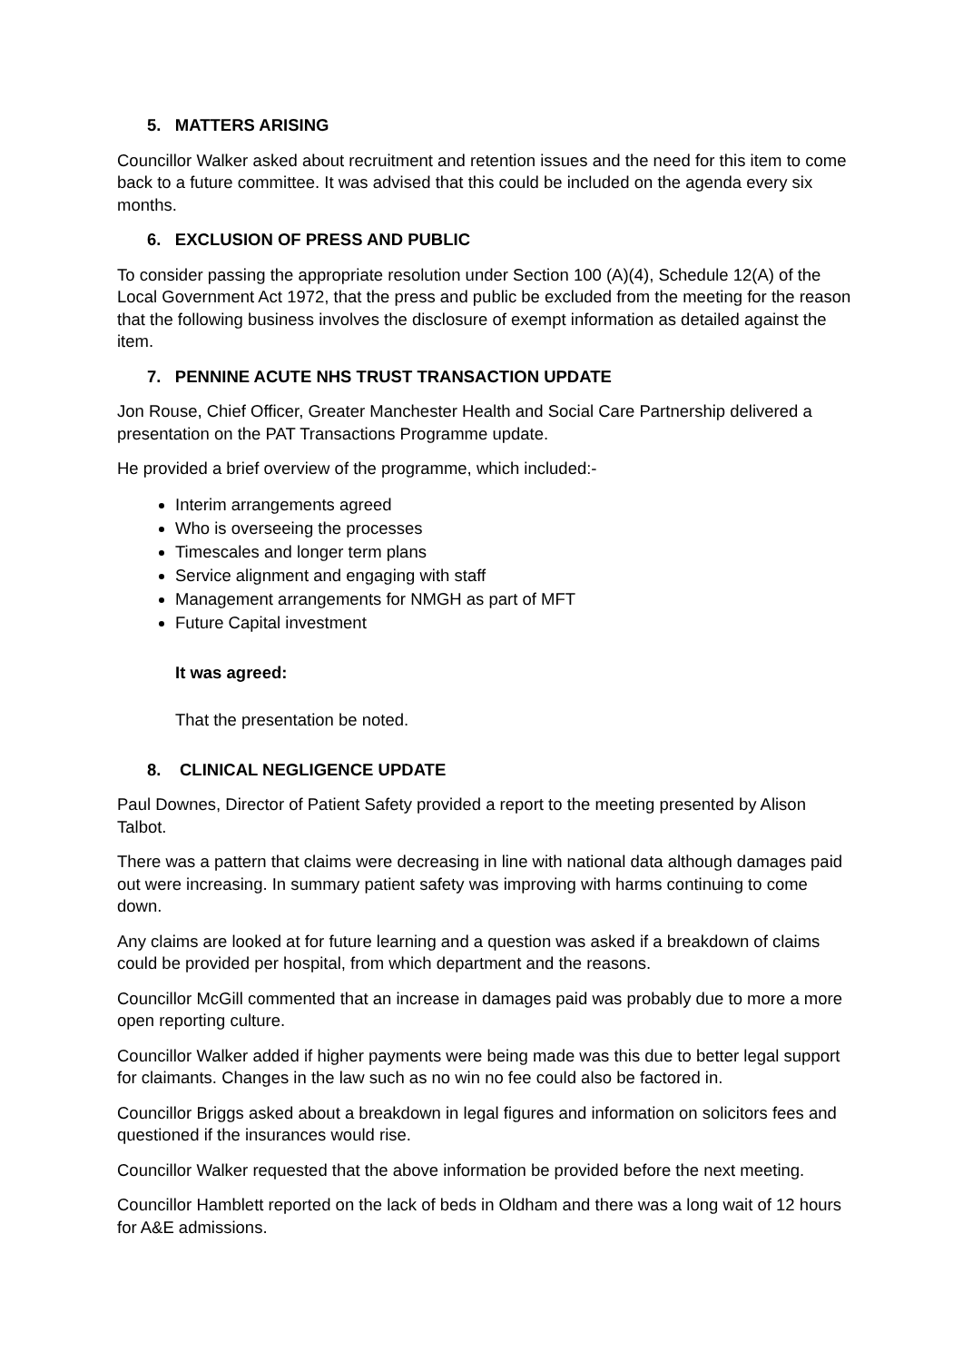5. MATTERS ARISING
Councillor Walker asked about recruitment and retention issues and the need for this item to come back to a future committee. It was advised that this could be included on the agenda every six months.
6. EXCLUSION OF PRESS AND PUBLIC
To consider passing the appropriate resolution under Section 100 (A)(4), Schedule 12(A) of the Local Government Act 1972, that the press and public be excluded from the meeting for the reason that the following business involves the disclosure of exempt information as detailed against the item.
7. PENNINE ACUTE NHS TRUST TRANSACTION UPDATE
Jon Rouse, Chief Officer, Greater Manchester Health and Social Care Partnership delivered a presentation on the PAT Transactions Programme update.
He provided a brief overview of the programme, which included:-
Interim arrangements agreed
Who is overseeing the processes
Timescales and longer term plans
Service alignment and engaging with staff
Management arrangements for NMGH as part of MFT
Future Capital investment
It was agreed:
That the presentation be noted.
8. CLINICAL NEGLIGENCE UPDATE
Paul Downes, Director of Patient Safety provided a report to the meeting presented by Alison Talbot.
There was a pattern that claims were decreasing in line with national data although damages paid out were increasing. In summary patient safety was improving with harms continuing to come down.
Any claims are looked at for future learning and a question was asked if a breakdown of claims could be provided per hospital, from which department and the reasons.
Councillor McGill commented that an increase in damages paid was probably due to more a more open reporting culture.
Councillor Walker added if higher payments were being made was this due to better legal support for claimants. Changes in the law such as no win no fee could also be factored in.
Councillor Briggs asked about a breakdown in legal figures and information on solicitors fees and questioned if the insurances would rise.
Councillor Walker requested that the above information be provided before the next meeting.
Councillor Hamblett reported on the lack of beds in Oldham and there was a long wait of 12 hours for A&E admissions.